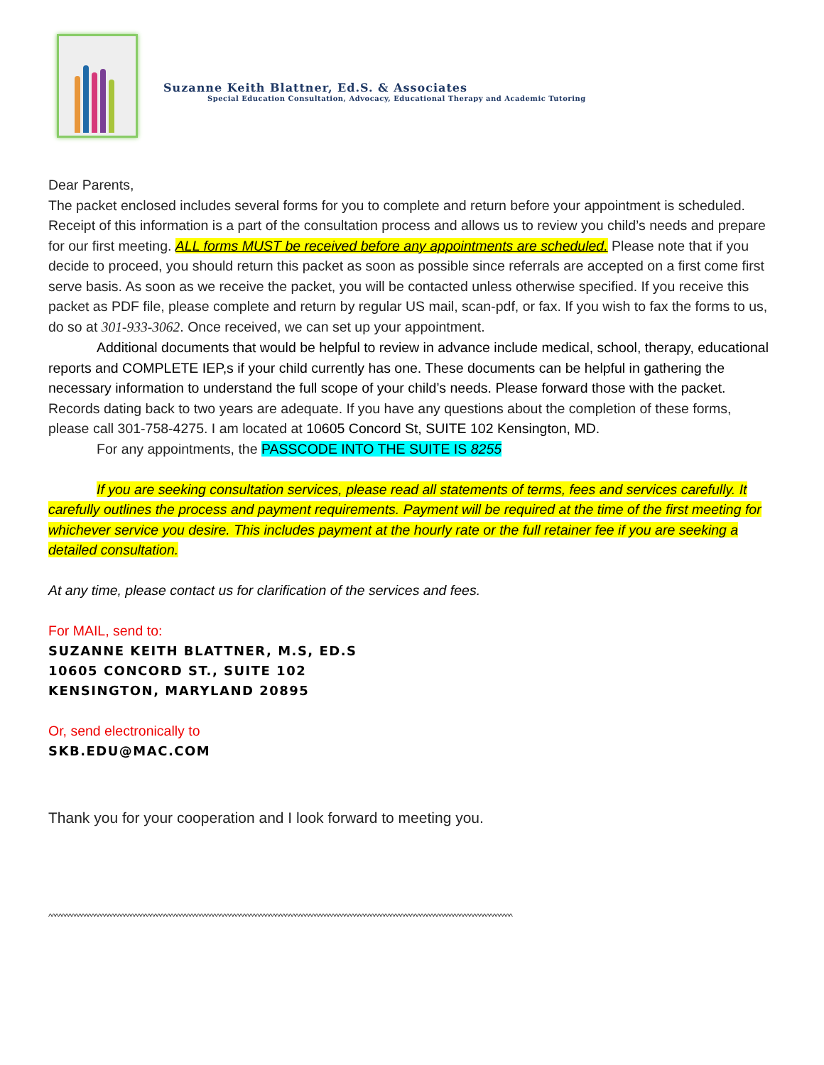Suzanne Keith Blattner, Ed.S. & Associates
Special Education Consultation, Advocacy, Educational Therapy and Academic Tutoring
Dear Parents,
The packet enclosed includes several forms for you to complete and return before your appointment is scheduled. Receipt of this information is a part of the consultation process and allows us to review you child’s needs and prepare for our first meeting. ALL forms MUST be received before any appointments are scheduled. Please note that if you decide to proceed, you should return this packet as soon as possible since referrals are accepted on a first come first serve basis. As soon as we receive the packet, you will be contacted unless otherwise specified. If you receive this packet as PDF file, please complete and return by regular US mail, scan-pdf, or fax. If you wish to fax the forms to us, do so at 301-933-3062. Once received, we can set up your appointment.
Additional documents that would be helpful to review in advance include medical, school, therapy, educational reports and COMPLETE IEP,s if your child currently has one. These documents can be helpful in gathering the necessary information to understand the full scope of your child’s needs. Please forward those with the packet. Records dating back to two years are adequate. If you have any questions about the completion of these forms, please call 301-758-4275. I am located at 10605 Concord St, SUITE 102 Kensington, MD.
For any appointments, the PASSCODE INTO THE SUITE IS 8255
If you are seeking consultation services, please read all statements of terms, fees and services carefully. It carefully outlines the process and payment requirements. Payment will be required at the time of the first meeting for whichever service you desire. This includes payment at the hourly rate or the full retainer fee if you are seeking a detailed consultation.
At any time, please contact us for clarification of the services and fees.
For MAIL, send to:
SUZANNE KEITH BLATTNER, M.S, ED.S
10605 CONCORD ST., SUITE 102
KENSINGTON, MARYLAND 20895
Or, send electronically to
SKB.EDU@MAC.COM
Thank you for your cooperation and I look forward to meeting you.
^^^^^^^^^^^^^^^^^^^^^^^^^^^^^^^^^^^^^^^^^^^^^^^^^^^^^^^^^^^^^^^^^^^^^^^^^^^^^^^^^^^^^^^^^^^^^^^^^^^^^^^^^^^^^^^^^^^^^^^^^^^^^^^^^^^^^^^^^^^^^